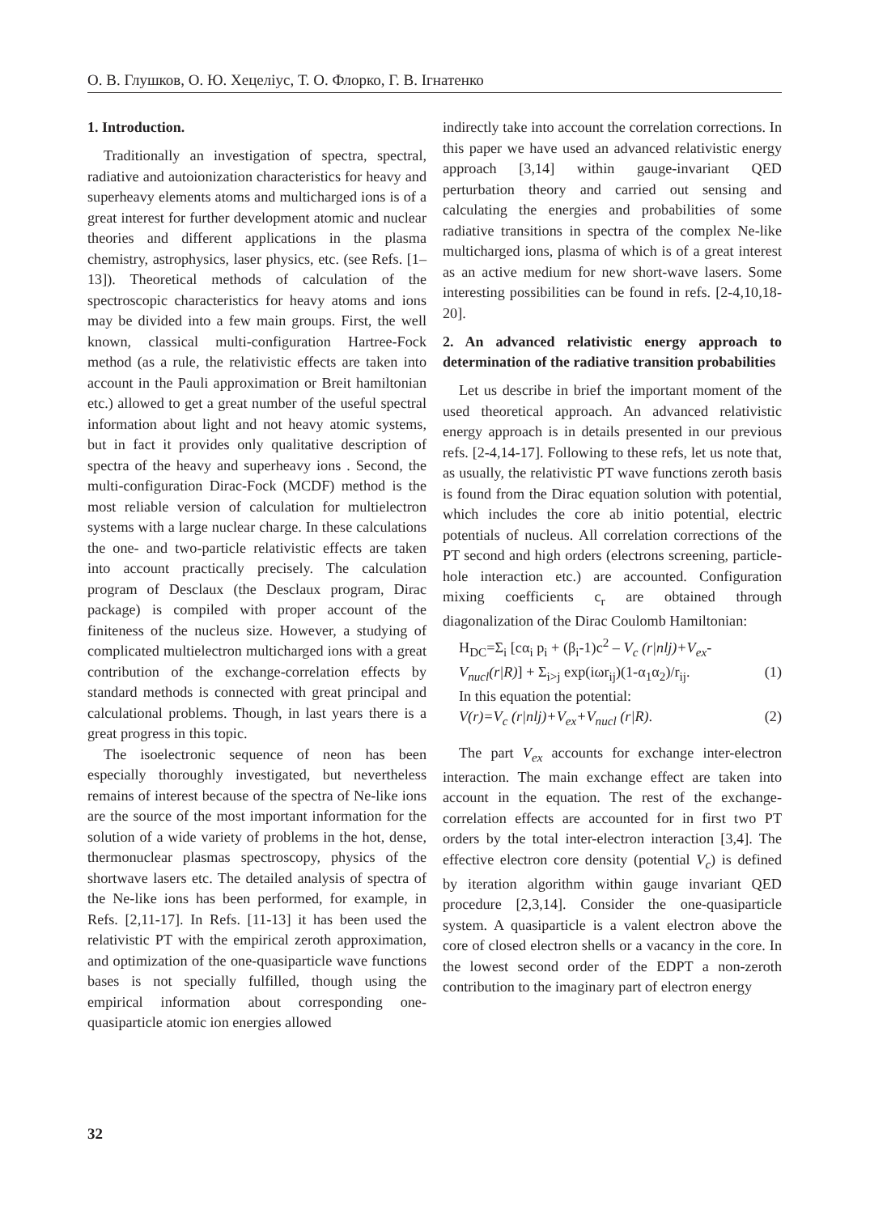О. В. Глушков, О. Ю. Хецеліус, Т. О. Флорко, Г. В. Ігнатенко
1. Introduction.
Traditionally an investigation of spectra, spectral, radiative and autoionization characteristics for heavy and superheavy elements atoms and multicharged ions is of a great interest for further development atomic and nuclear theories and different applications in the plasma chemistry, astrophysics, laser physics, etc. (see Refs. [1–13]). Theoretical methods of calculation of the spectroscopic characteristics for heavy atoms and ions may be divided into a few main groups. First, the well known, classical multi-configuration Hartree-Fock method (as a rule, the relativistic effects are taken into account in the Pauli approximation or Breit hamiltonian etc.) allowed to get a great number of the useful spectral information about light and not heavy atomic systems, but in fact it provides only qualitative description of spectra of the heavy and superheavy ions . Second, the multi-configuration Dirac-Fock (MCDF) method is the most reliable version of calculation for multielectron systems with a large nuclear charge. In these calculations the one- and two-particle relativistic effects are taken into account practically precisely. The calculation program of Desclaux (the Desclaux program, Dirac package) is compiled with proper account of the finiteness of the nucleus size. However, a studying of complicated multielectron multicharged ions with a great contribution of the exchange-correlation effects by standard methods is connected with great principal and calculational problems. Though, in last years there is a great progress in this topic.
The isoelectronic sequence of neon has been especially thoroughly investigated, but nevertheless remains of interest because of the spectra of Ne-like ions are the source of the most important information for the solution of a wide variety of problems in the hot, dense, thermonuclear plasmas spectroscopy, physics of the shortwave lasers etc. The detailed analysis of spectra of the Ne-like ions has been performed, for example, in Refs. [2,11-17]. In Refs. [11-13] it has been used the relativistic PT with the empirical zeroth approximation, and optimization of the one-quasiparticle wave functions bases is not specially fulfilled, though using the empirical information about corresponding one-quasiparticle atomic ion energies allowed
indirectly take into account the correlation corrections. In this paper we have used an advanced relativistic energy approach [3,14] within gauge-invariant QED perturbation theory and carried out sensing and calculating the energies and probabilities of some radiative transitions in spectra of the complex Ne-like multicharged ions, plasma of which is of a great interest as an active medium for new short-wave lasers. Some interesting possibilities can be found in refs. [2-4,10,18-20].
2. An advanced relativistic energy approach to determination of the radiative transition probabilities
Let us describe in brief the important moment of the used theoretical approach. An advanced relativistic energy approach is in details presented in our previous refs. [2-4,14-17]. Following to these refs, let us note that, as usually, the relativistic PT wave functions zeroth basis is found from the Dirac equation solution with potential, which includes the core ab initio potential, electric potentials of nucleus. All correlation corrections of the PT second and high orders (electrons screening, particle-hole interaction etc.) are accounted. Configuration mixing coefficients c<sub>r</sub> are obtained through diagonalization of the Dirac Coulomb Hamiltonian:
H<sub>DC</sub>=Σ<sub>i</sub> [cα<sub>i</sub> p<sub>i</sub> + (β<sub>i</sub>-1)c<sup>2</sup> – V<sub>c</sub> (r|nlj)+V<sub>ex</sub>-
V<sub>nucl</sub>(r|R)] + Σ<sub>i>j</sub> exp(iωr<sub>ij</sub>)(1-α<sub>1</sub>α<sub>2</sub>)/r<sub>ij</sub>. (1)
In this equation the potential:
V(r)=V<sub>c</sub> (r|nlj)+V<sub>ex</sub>+V<sub>nucl</sub> (r|R). (2)
The part V<sub>ex</sub> accounts for exchange inter-electron interaction. The main exchange effect are taken into account in the equation. The rest of the exchange-correlation effects are accounted for in first two PT orders by the total inter-electron interaction [3,4]. The effective electron core density (potential V<sub>c</sub>) is defined by iteration algorithm within gauge invariant QED procedure [2,3,14]. Consider the one-quasiparticle system. A quasiparticle is a valent electron above the core of closed electron shells or a vacancy in the core. In the lowest second order of the EDPT a non-zeroth contribution to the imaginary part of electron energy
32